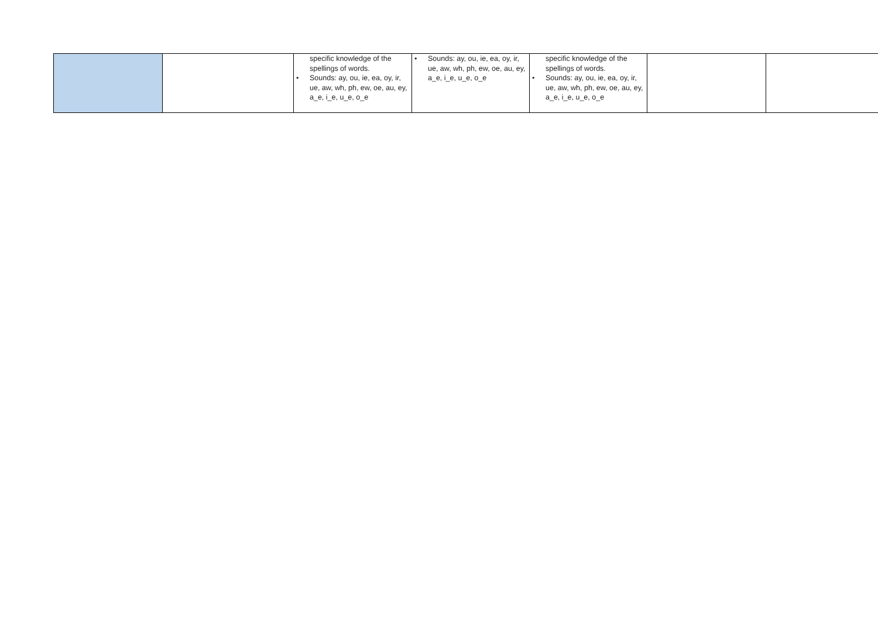| | | specific knowledge of the spellings of words. • Sounds: ay, ou, ie, ea, oy, ir, ue, aw, wh, ph, ew, oe, au, ey, a_e, i_e, u_e, o_e | • Sounds: ay, ou, ie, ea, oy, ir, ue, aw, wh, ph, ew, oe, au, ey, a_e, i_e, u_e, o_e | specific knowledge of the spellings of words. • Sounds: ay, ou, ie, ea, oy, ir, ue, aw, wh, ph, ew, oe, au, ey, a_e, i_e, u_e, o_e | | |